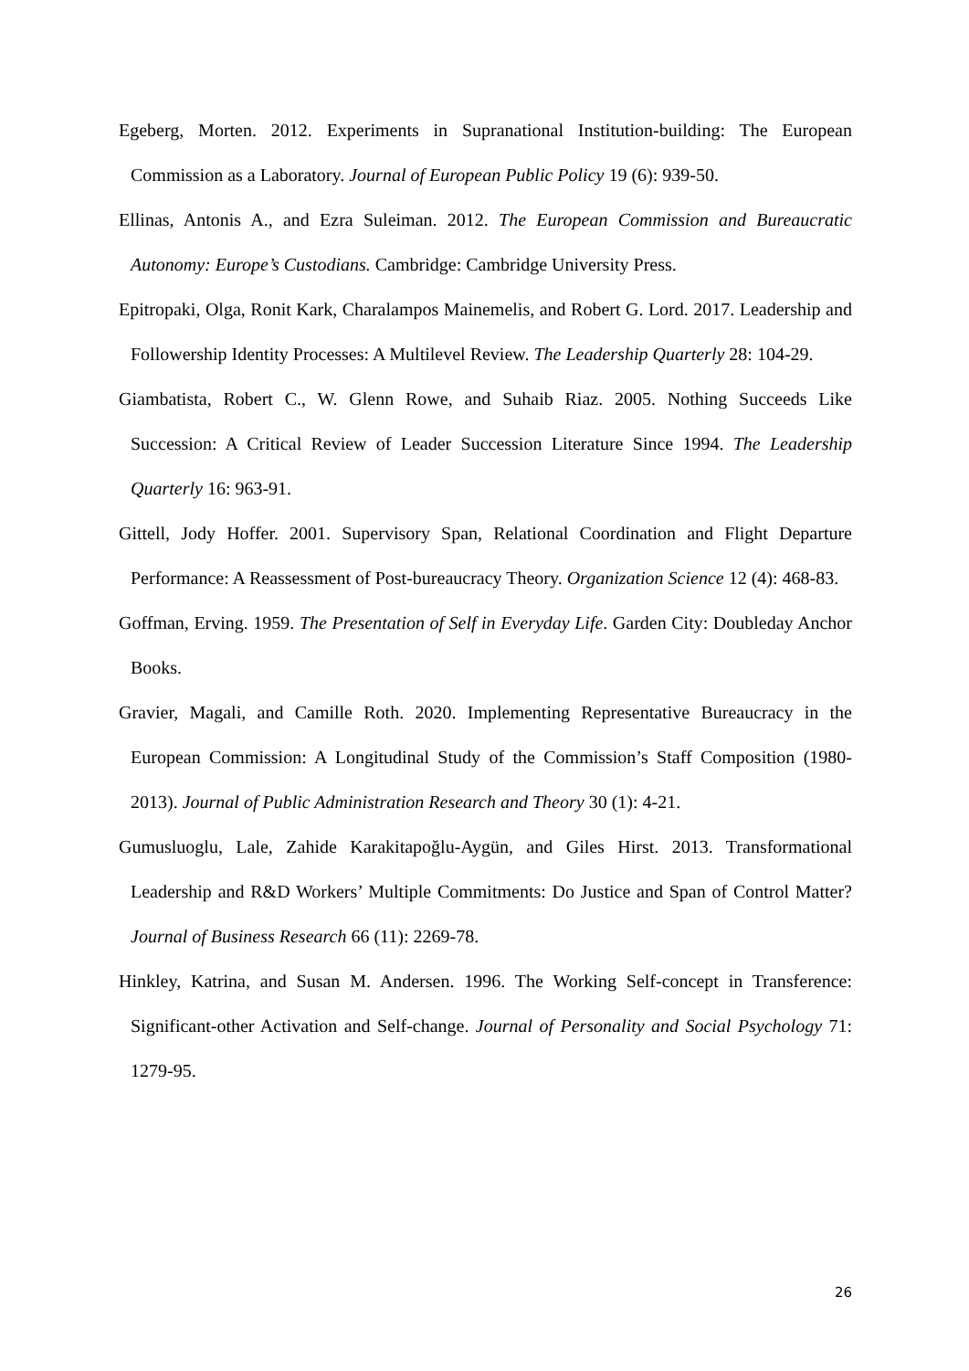Egeberg, Morten. 2012. Experiments in Supranational Institution-building: The European Commission as a Laboratory. Journal of European Public Policy 19 (6): 939-50.
Ellinas, Antonis A., and Ezra Suleiman. 2012. The European Commission and Bureaucratic Autonomy: Europe’s Custodians. Cambridge: Cambridge University Press.
Epitropaki, Olga, Ronit Kark, Charalampos Mainemelis, and Robert G. Lord. 2017. Leadership and Followership Identity Processes: A Multilevel Review. The Leadership Quarterly 28: 104-29.
Giambatista, Robert C., W. Glenn Rowe, and Suhaib Riaz. 2005. Nothing Succeeds Like Succession: A Critical Review of Leader Succession Literature Since 1994. The Leadership Quarterly 16: 963-91.
Gittell, Jody Hoffer. 2001. Supervisory Span, Relational Coordination and Flight Departure Performance: A Reassessment of Post-bureaucracy Theory. Organization Science 12 (4): 468-83.
Goffman, Erving. 1959. The Presentation of Self in Everyday Life. Garden City: Doubleday Anchor Books.
Gravier, Magali, and Camille Roth. 2020. Implementing Representative Bureaucracy in the European Commission: A Longitudinal Study of the Commission’s Staff Composition (1980-2013). Journal of Public Administration Research and Theory 30 (1): 4-21.
Gumusluoglu, Lale, Zahide Karakitapoğlu-Aygün, and Giles Hirst. 2013. Transformational Leadership and R&D Workers’ Multiple Commitments: Do Justice and Span of Control Matter? Journal of Business Research 66 (11): 2269-78.
Hinkley, Katrina, and Susan M. Andersen. 1996. The Working Self-concept in Transference: Significant-other Activation and Self-change. Journal of Personality and Social Psychology 71: 1279-95.
26